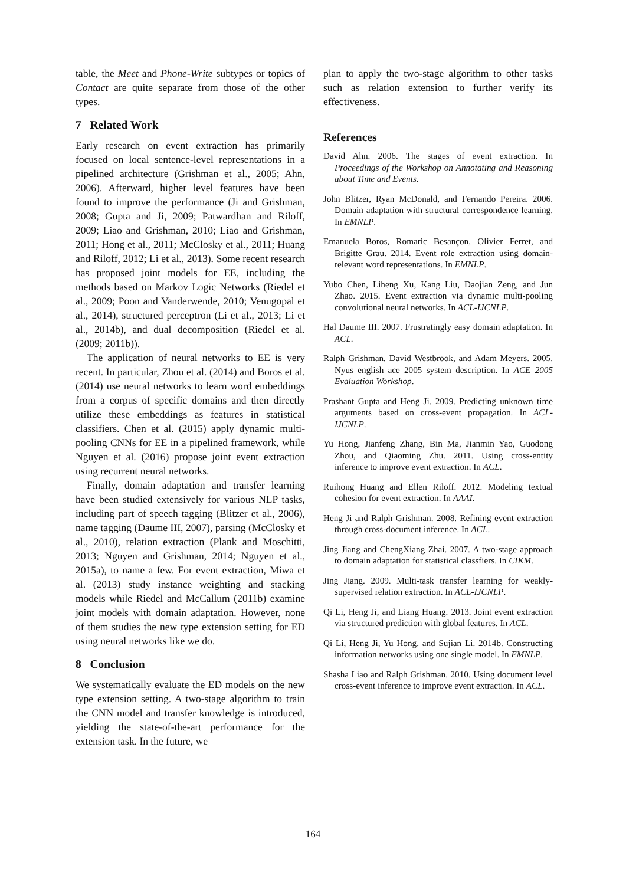table, the Meet and Phone-Write subtypes or topics of Contact are quite separate from those of the other types.
7 Related Work
Early research on event extraction has primarily focused on local sentence-level representations in a pipelined architecture (Grishman et al., 2005; Ahn, 2006). Afterward, higher level features have been found to improve the performance (Ji and Grishman, 2008; Gupta and Ji, 2009; Patwardhan and Riloff, 2009; Liao and Grishman, 2010; Liao and Grishman, 2011; Hong et al., 2011; McClosky et al., 2011; Huang and Riloff, 2012; Li et al., 2013). Some recent research has proposed joint models for EE, including the methods based on Markov Logic Networks (Riedel et al., 2009; Poon and Vanderwende, 2010; Venugopal et al., 2014), structured perceptron (Li et al., 2013; Li et al., 2014b), and dual decomposition (Riedel et al. (2009; 2011b)).
The application of neural networks to EE is very recent. In particular, Zhou et al. (2014) and Boros et al. (2014) use neural networks to learn word embeddings from a corpus of specific domains and then directly utilize these embeddings as features in statistical classifiers. Chen et al. (2015) apply dynamic multi-pooling CNNs for EE in a pipelined framework, while Nguyen et al. (2016) propose joint event extraction using recurrent neural networks.
Finally, domain adaptation and transfer learning have been studied extensively for various NLP tasks, including part of speech tagging (Blitzer et al., 2006), name tagging (Daume III, 2007), parsing (McClosky et al., 2010), relation extraction (Plank and Moschitti, 2013; Nguyen and Grishman, 2014; Nguyen et al., 2015a), to name a few. For event extraction, Miwa et al. (2013) study instance weighting and stacking models while Riedel and McCallum (2011b) examine joint models with domain adaptation. However, none of them studies the new type extension setting for ED using neural networks like we do.
8 Conclusion
We systematically evaluate the ED models on the new type extension setting. A two-stage algorithm to train the CNN model and transfer knowledge is introduced, yielding the state-of-the-art performance for the extension task. In the future, we
plan to apply the two-stage algorithm to other tasks such as relation extension to further verify its effectiveness.
References
David Ahn. 2006. The stages of event extraction. In Proceedings of the Workshop on Annotating and Reasoning about Time and Events.
John Blitzer, Ryan McDonald, and Fernando Pereira. 2006. Domain adaptation with structural correspondence learning. In EMNLP.
Emanuela Boros, Romaric Besançon, Olivier Ferret, and Brigitte Grau. 2014. Event role extraction using domain-relevant word representations. In EMNLP.
Yubo Chen, Liheng Xu, Kang Liu, Daojian Zeng, and Jun Zhao. 2015. Event extraction via dynamic multi-pooling convolutional neural networks. In ACL-IJCNLP.
Hal Daume III. 2007. Frustratingly easy domain adaptation. In ACL.
Ralph Grishman, David Westbrook, and Adam Meyers. 2005. Nyus english ace 2005 system description. In ACE 2005 Evaluation Workshop.
Prashant Gupta and Heng Ji. 2009. Predicting unknown time arguments based on cross-event propagation. In ACL-IJCNLP.
Yu Hong, Jianfeng Zhang, Bin Ma, Jianmin Yao, Guodong Zhou, and Qiaoming Zhu. 2011. Using cross-entity inference to improve event extraction. In ACL.
Ruihong Huang and Ellen Riloff. 2012. Modeling textual cohesion for event extraction. In AAAI.
Heng Ji and Ralph Grishman. 2008. Refining event extraction through cross-document inference. In ACL.
Jing Jiang and ChengXiang Zhai. 2007. A two-stage approach to domain adaptation for statistical classfiers. In CIKM.
Jing Jiang. 2009. Multi-task transfer learning for weakly-supervised relation extraction. In ACL-IJCNLP.
Qi Li, Heng Ji, and Liang Huang. 2013. Joint event extraction via structured prediction with global features. In ACL.
Qi Li, Heng Ji, Yu Hong, and Sujian Li. 2014b. Constructing information networks using one single model. In EMNLP.
Shasha Liao and Ralph Grishman. 2010. Using document level cross-event inference to improve event extraction. In ACL.
164